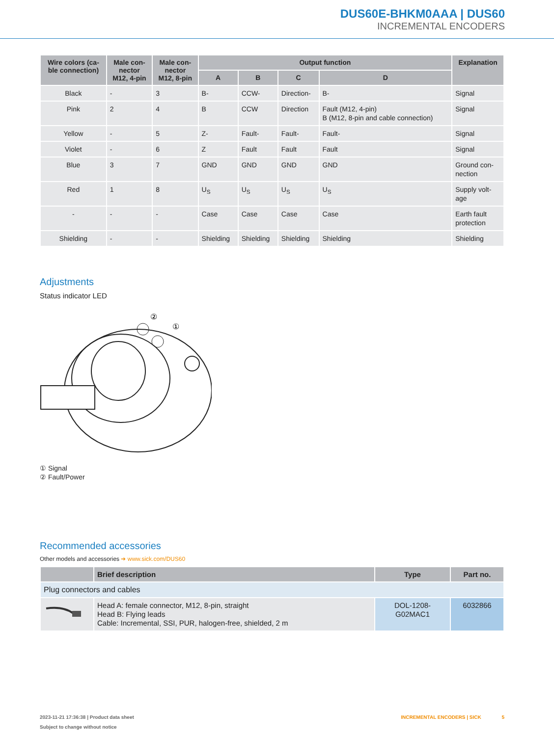DUS60E-BHKM0AAA | DUS60
INCREMENTAL ENCODERS
| Wire colors (ca- ble connection) | Male con- nector M12, 4-pin | Male con- nector M12, 8-pin | Output function | | | | Explanation |
| --- | --- | --- | --- | --- | --- | --- | --- |
| | | | A | B | C | D | |
| Black | - | 3 | B- | CCW- | Direction- | B- | Signal |
| Pink | 2 | 4 | B | CCW | Direction | Fault (M12, 4-pin) B (M12, 8-pin and cable connection) | Signal |
| Yellow | - | 5 | Z- | Fault- | Fault- | Fault- | Signal |
| Violet | - | 6 | Z | Fault | Fault | Fault | Signal |
| Blue | 3 | 7 | GND | GND | GND | GND | Ground con- nection |
| Red | 1 | 8 | U<sub>S</sub> | U<sub>S</sub> | U<sub>S</sub> | U<sub>S</sub> | Supply volt- age |
| - | - | - | Case | Case | Case | Case | Earth fault protection |
| Shielding | - | - | Shielding | Shielding | Shielding | Shielding | Shielding |
Adjustments
Status indicator LED
②
①
① Signal
② Fault/Power
Recommended accessories
Other models and accessories ➔ www.sick.com/DUS60
| | Brief description | Type | Part no. |
| --- | --- | --- | --- |
| Plug connectors and cables | | | |
| | Head A: female connector, M12, 8-pin, straight Head B: Flying leads Cable: Incremental, SSI, PUR, halogen-free, shielded, 2 m | DOL-1208-G02MAC1 | 6032866 |
2023-11-21 17:36:38 | Product data sheet INCREMENTAL ENCODERS | SICK 5
Subject to change without notice